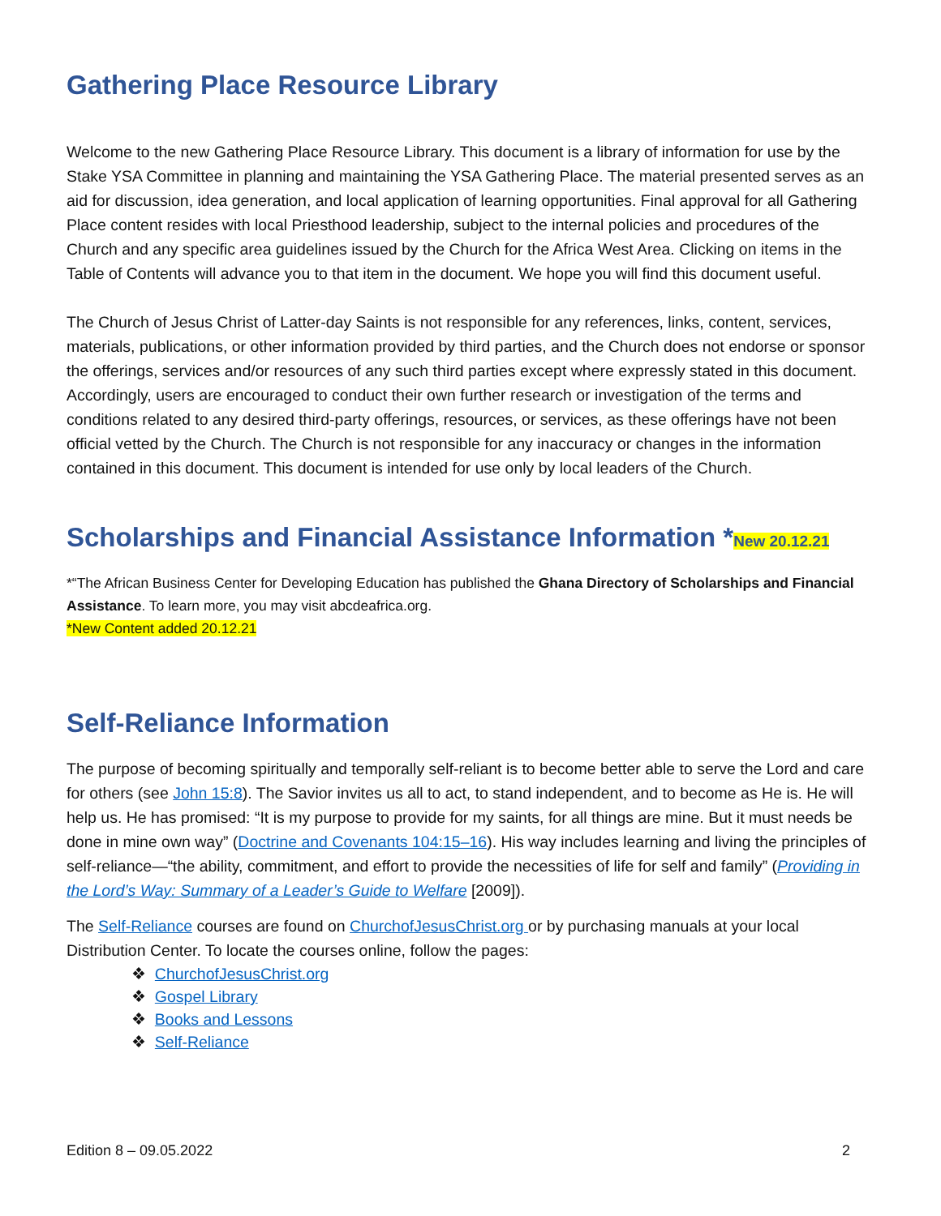Gathering Place Resource Library
Welcome to the new Gathering Place Resource Library. This document is a library of information for use by the Stake YSA Committee in planning and maintaining the YSA Gathering Place. The material presented serves as an aid for discussion, idea generation, and local application of learning opportunities. Final approval for all Gathering Place content resides with local Priesthood leadership, subject to the internal policies and procedures of the Church and any specific area guidelines issued by the Church for the Africa West Area. Clicking on items in the Table of Contents will advance you to that item in the document. We hope you will find this document useful.
The Church of Jesus Christ of Latter-day Saints is not responsible for any references, links, content, services, materials, publications, or other information provided by third parties, and the Church does not endorse or sponsor the offerings, services and/or resources of any such third parties except where expressly stated in this document. Accordingly, users are encouraged to conduct their own further research or investigation of the terms and conditions related to any desired third-party offerings, resources, or services, as these offerings have not been official vetted by the Church. The Church is not responsible for any inaccuracy or changes in the information contained in this document. This document is intended for use only by local leaders of the Church.
Scholarships and Financial Assistance Information *New 20.12.21
*“The African Business Center for Developing Education has published the Ghana Directory of Scholarships and Financial Assistance. To learn more, you may visit abcdeafrica.org.
*New Content added 20.12.21
Self-Reliance Information
The purpose of becoming spiritually and temporally self-reliant is to become better able to serve the Lord and care for others (see John 15:8). The Savior invites us all to act, to stand independent, and to become as He is. He will help us. He has promised: “It is my purpose to provide for my saints, for all things are mine. But it must needs be done in mine own way” (Doctrine and Covenants 104:15–16). His way includes learning and living the principles of self-reliance—“the ability, commitment, and effort to provide the necessities of life for self and family” (Providing in the Lord’s Way: Summary of a Leader’s Guide to Welfare [2009]).
The Self-Reliance courses are found on ChurchofJesusChrist.org or by purchasing manuals at your local Distribution Center. To locate the courses online, follow the pages:
❖ ChurchofJesusChrist.org
❖ Gospel Library
❖ Books and Lessons
❖ Self-Reliance
Edition 8 – 09.05.2022 2